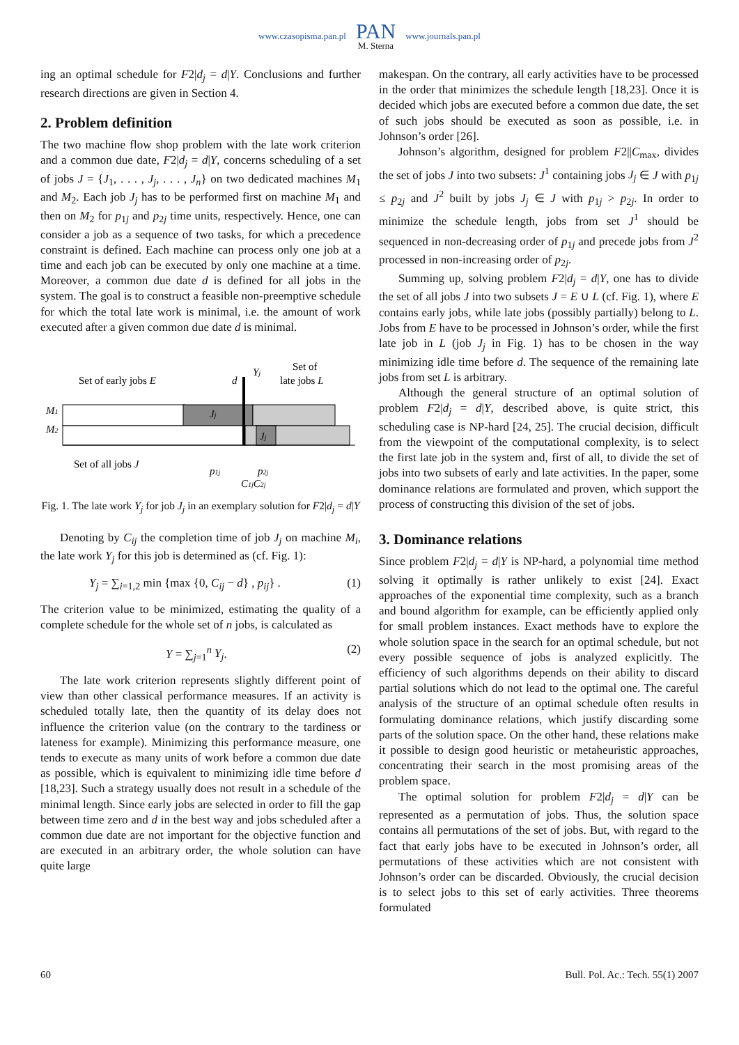www.czasopisma.pan.pl
PAN
M. Sterna
www.journals.pan.pl
ing an optimal schedule for F2|d<sub>j</sub> = d|Y. Conclusions and further research directions are given in Section 4.
2. Problem definition
The two machine flow shop problem with the late work criterion and a common due date, F2|d<sub>j</sub> = d|Y, concerns scheduling of a set of jobs J = {J<sub>1</sub>, . . . , J<sub>j</sub>, . . . , J<sub>n</sub>} on two dedicated machines M<sub>1</sub> and M<sub>2</sub>. Each job J<sub>j</sub> has to be performed first on machine M<sub>1</sub> and then on M<sub>2</sub> for p<sub>1j</sub> and p<sub>2j</sub> time units, respectively. Hence, one can consider a job as a sequence of two tasks, for which a precedence constraint is defined. Each machine can process only one job at a time and each job can be executed by only one machine at a time. Moreover, a common due date d is defined for all jobs in the system. The goal is to construct a feasible non-preemptive schedule for which the total late work is minimal, i.e. the amount of work executed after a given common due date d is minimal.
Set of early jobs E
d
Yj
Set of
late jobs L
M1
M2
Jj
Jj
Set of all jobs J
p1j
p2j
C1jC2j
Fig. 1. The late work Y<sub>j</sub> for job J<sub>j</sub> in an exemplary solution for F2|d<sub>j</sub> = d|Y
Denoting by C<sub>ij</sub> the completion time of job J<sub>j</sub> on machine M<sub>i</sub>, the late work Y<sub>j</sub> for this job is determined as (cf. Fig. 1):
Y<sub>j</sub> = ∑<sub>i=1,2</sub> min {max {0, C<sub>ij</sub> − d} , p<sub>ij</sub>} . (1)
The criterion value to be minimized, estimating the quality of a complete schedule for the whole set of n jobs, is calculated as
Y = ∑<sub>j=1</sub><sup>n</sup> Y<sub>j</sub>. (2)
The late work criterion represents slightly different point of view than other classical performance measures. If an activity is scheduled totally late, then the quantity of its delay does not influence the criterion value (on the contrary to the tardiness or lateness for example). Minimizing this performance measure, one tends to execute as many units of work before a common due date as possible, which is equivalent to minimizing idle time before d [18,23]. Such a strategy usually does not result in a schedule of the minimal length. Since early jobs are selected in order to fill the gap between time zero and d in the best way and jobs scheduled after a common due date are not important for the objective function and are executed in an arbitrary order, the whole solution can have quite large
makespan. On the contrary, all early activities have to be processed in the order that minimizes the schedule length [18,23]. Once it is decided which jobs are executed before a common due date, the set of such jobs should be executed as soon as possible, i.e. in Johnson’s order [26].
Johnson’s algorithm, designed for problem F2||C<sub>max</sub>, divides the set of jobs J into two subsets: J<sup>1</sup> containing jobs J<sub>j</sub> ∈ J with p<sub>1j</sub> ≤ p<sub>2j</sub> and J<sup>2</sup> built by jobs J<sub>j</sub> ∈ J with p<sub>1j</sub> > p<sub>2j</sub>. In order to minimize the schedule length, jobs from set J<sup>1</sup> should be sequenced in non-decreasing order of p<sub>1j</sub> and precede jobs from J<sup>2</sup> processed in non-increasing order of p<sub>2j</sub>.
Summing up, solving problem F2|d<sub>j</sub> = d|Y, one has to divide the set of all jobs J into two subsets J = E ∪ L (cf. Fig. 1), where E contains early jobs, while late jobs (possibly partially) belong to L. Jobs from E have to be processed in Johnson’s order, while the first late job in L (job J<sub>j</sub> in Fig. 1) has to be chosen in the way minimizing idle time before d. The sequence of the remaining late jobs from set L is arbitrary.
Although the general structure of an optimal solution of problem F2|d<sub>j</sub> = d|Y, described above, is quite strict, this scheduling case is NP-hard [24, 25]. The crucial decision, difficult from the viewpoint of the computational complexity, is to select the first late job in the system and, first of all, to divide the set of jobs into two subsets of early and late activities. In the paper, some dominance relations are formulated and proven, which support the process of constructing this division of the set of jobs.
3. Dominance relations
Since problem F2|d<sub>j</sub> = d|Y is NP-hard, a polynomial time method solving it optimally is rather unlikely to exist [24]. Exact approaches of the exponential time complexity, such as a branch and bound algorithm for example, can be efficiently applied only for small problem instances. Exact methods have to explore the whole solution space in the search for an optimal schedule, but not every possible sequence of jobs is analyzed explicitly. The efficiency of such algorithms depends on their ability to discard partial solutions which do not lead to the optimal one. The careful analysis of the structure of an optimal schedule often results in formulating dominance relations, which justify discarding some parts of the solution space. On the other hand, these relations make it possible to design good heuristic or metaheuristic approaches, concentrating their search in the most promising areas of the problem space.
The optimal solution for problem F2|d<sub>j</sub> = d|Y can be represented as a permutation of jobs. Thus, the solution space contains all permutations of the set of jobs. But, with regard to the fact that early jobs have to be executed in Johnson’s order, all permutations of these activities which are not consistent with Johnson’s order can be discarded. Obviously, the crucial decision is to select jobs to this set of early activities. Three theorems formulated
60 Bull. Pol. Ac.: Tech. 55(1) 2007